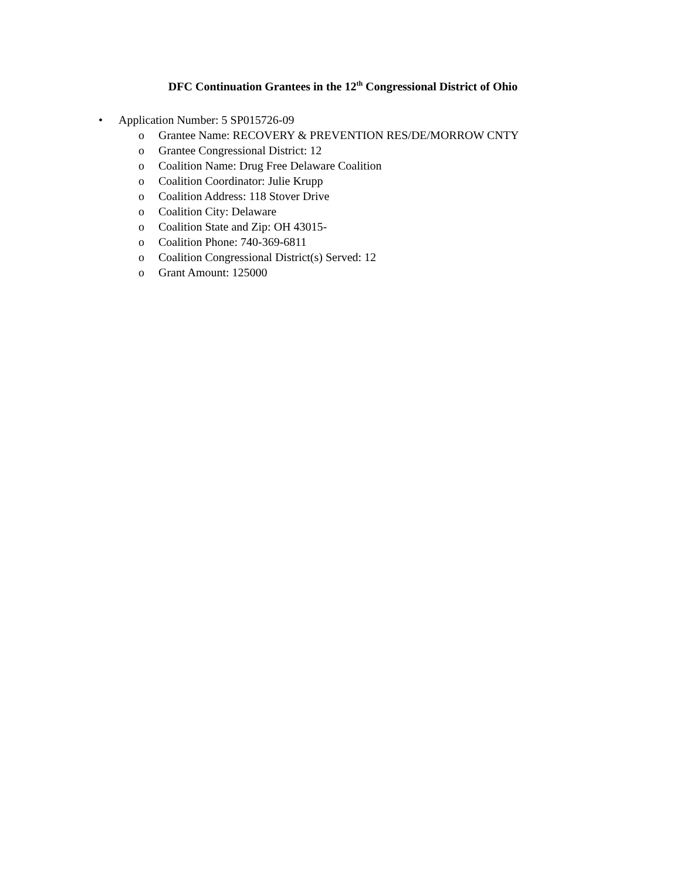DFC Continuation Grantees in the 12<sup>th</sup> Congressional District of Ohio
• Application Number: 5 SP015726-09
o Grantee Name: RECOVERY & PREVENTION RES/DE/MORROW CNTY
o Grantee Congressional District: 12
o Coalition Name: Drug Free Delaware Coalition
o Coalition Coordinator: Julie Krupp
o Coalition Address: 118 Stover Drive
o Coalition City: Delaware
o Coalition State and Zip: OH 43015-
o Coalition Phone: 740-369-6811
o Coalition Congressional District(s) Served: 12
o Grant Amount: 125000